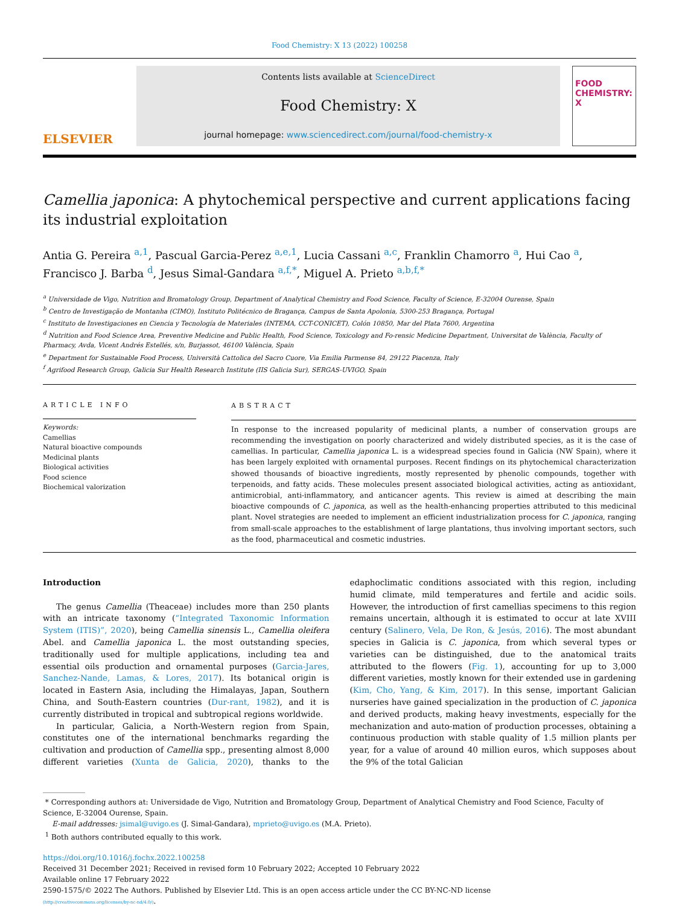Food Chemistry: X 13 (2022) 100258
ELSEVIER
Contents lists available at ScienceDirect
Food Chemistry: X
journal homepage: www.sciencedirect.com/journal/food-chemistry-x
FOOD
CHEMISTRY: X
Camellia japonica: A phytochemical perspective and current applications facing its industrial exploitation
Antia G. Pereira <sup>a,1</sup>, Pascual Garcia-Perez <sup>a,e,1</sup>, Lucia Cassani <sup>a,c</sup>, Franklin Chamorro <sup>a</sup>, Hui Cao <sup>a</sup>, Francisco J. Barba <sup>d</sup>, Jesus Simal-Gandara <sup>a,f,*</sup>, Miguel A. Prieto <sup>a,b,f,*</sup>
<sup>a</sup> Universidade de Vigo, Nutrition and Bromatology Group, Department of Analytical Chemistry and Food Science, Faculty of Science, E-32004 Ourense, Spain
<sup>b</sup> Centro de Investigação de Montanha (CIMO), Instituto Politécnico de Bragança, Campus de Santa Apolonia, 5300-253 Bragança, Portugal
<sup>c</sup> Instituto de Investigaciones en Ciencia y Tecnología de Materiales (INTEMA, CCT-CONICET), Colón 10850, Mar del Plata 7600, Argentina
<sup>d</sup> Nutrition and Food Science Area, Preventive Medicine and Public Health, Food Science, Toxicology and Fo-rensic Medicine Department, Universitat de València, Faculty of Pharmacy, Avda, Vicent Andrés Estellés, s/n, Burjassot, 46100 València, Spain
<sup>e</sup> Department for Sustainable Food Process, Università Cattolica del Sacro Cuore, Via Emilia Parmense 84, 29122 Piacenza, Italy
<sup>f</sup> Agrifood Research Group, Galicia Sur Health Research Institute (IIS Galicia Sur), SERGAS-UVIGO, Spain
ARTICLE INFO
Keywords:
Camellias
Natural bioactive compounds
Medicinal plants
Biological activities
Food science
Biochemical valorization
ABSTRACT
In response to the increased popularity of medicinal plants, a number of conservation groups are recommending the investigation on poorly characterized and widely distributed species, as it is the case of camellias. In particular, Camellia japonica L. is a widespread species found in Galicia (NW Spain), where it has been largely exploited with ornamental purposes. Recent findings on its phytochemical characterization showed thousands of bioactive ingredients, mostly represented by phenolic compounds, together with terpenoids, and fatty acids. These molecules present associated biological activities, acting as antioxidant, antimicrobial, anti-inflammatory, and anticancer agents. This review is aimed at describing the main bioactive compounds of C. japonica, as well as the health-enhancing properties attributed to this medicinal plant. Novel strategies are needed to implement an efficient industrialization process for C. japonica, ranging from small-scale approaches to the establishment of large plantations, thus involving important sectors, such as the food, pharmaceutical and cosmetic industries.
Introduction
The genus Camellia (Theaceae) includes more than 250 plants with an intricate taxonomy (“Integrated Taxonomic Information System (ITIS)”, 2020), being Camellia sinensis L., Camellia oleifera Abel. and Camellia japonica L. the most outstanding species, traditionally used for multiple applications, including tea and essential oils production and ornamental purposes (Garcia-Jares, Sanchez-Nande, Lamas, & Lores, 2017). Its botanical origin is located in Eastern Asia, including the Himalayas, Japan, Southern China, and South-Eastern countries (Dur-rant, 1982), and it is currently distributed in tropical and subtropical regions worldwide.
In particular, Galicia, a North-Western region from Spain, constitutes one of the international benchmarks regarding the cultivation and production of Camellia spp., presenting almost 8,000 different varieties (Xunta de Galicia, 2020), thanks to the edaphoclimatic conditions associated with this region, including humid climate, mild temperatures and fertile and acidic soils. However, the introduction of first camellias specimens to this region remains uncertain, although it is estimated to occur at late XVIII century (Salinero, Vela, De Ron, & Jesús, 2016). The most abundant species in Galicia is C. japonica, from which several types or varieties can be distinguished, due to the anatomical traits attributed to the flowers (Fig. 1), accounting for up to 3,000 different varieties, mostly known for their extended use in gardening (Kim, Cho, Yang, & Kim, 2017). In this sense, important Galician nurseries have gained specialization in the production of C. japonica and derived products, making heavy investments, especially for the mechanization and auto-mation of production processes, obtaining a continuous production with stable quality of 1.5 million plants per year, for a value of around 40 million euros, which supposes about the 9% of the total Galician
* Corresponding authors at: Universidade de Vigo, Nutrition and Bromatology Group, Department of Analytical Chemistry and Food Science, Faculty of Science, E-32004 Ourense, Spain.
E-mail addresses: jsimal@uvigo.es (J. Simal-Gandara), mprieto@uvigo.es (M.A. Prieto).
<sup>1</sup> Both authors contributed equally to this work.
https://doi.org/10.1016/j.fochx.2022.100258
Received 31 December 2021; Received in revised form 10 February 2022; Accepted 10 February 2022
Available online 17 February 2022
2590-1575/© 2022 The Authors. Published by Elsevier Ltd. This is an open access article under the CC BY-NC-ND license
(http://creativecommons.org/licenses/by-nc-nd/4.0/).